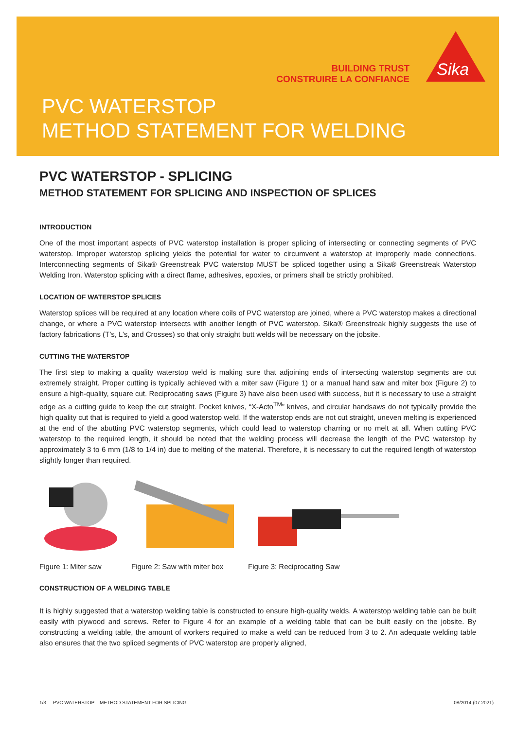BUILDING TRUST
CONSTRUIRE LA CONFIANCE
Sika
PVC WATERSTOP
METHOD STATEMENT FOR WELDING
PVC WATERSTOP - SPLICING
METHOD STATEMENT FOR SPLICING AND INSPECTION OF SPLICES
INTRODUCTION
One of the most important aspects of PVC waterstop installation is proper splicing of intersecting or connecting segments of PVC waterstop. Improper waterstop splicing yields the potential for water to circumvent a waterstop at improperly made connections. Interconnecting segments of Sika® Greenstreak PVC waterstop MUST be spliced together using a Sika® Greenstreak Waterstop Welding Iron. Waterstop splicing with a direct flame, adhesives, epoxies, or primers shall be strictly prohibited.
LOCATION OF WATERSTOP SPLICES
Waterstop splices will be required at any location where coils of PVC waterstop are joined, where a PVC waterstop makes a directional change, or where a PVC waterstop intersects with another length of PVC waterstop. Sika® Greenstreak highly suggests the use of factory fabrications (T’s, L’s, and Crosses) so that only straight butt welds will be necessary on the jobsite.
CUTTING THE WATERSTOP
The first step to making a quality waterstop weld is making sure that adjoining ends of intersecting waterstop segments are cut extremely straight. Proper cutting is typically achieved with a miter saw (Figure 1) or a manual hand saw and miter box (Figure 2) to ensure a high-quality, square cut. Reciprocating saws (Figure 3) have also been used with success, but it is necessary to use a straight edge as a cutting guide to keep the cut straight. Pocket knives, “X-Acto<sup>TM</sup>” knives, and circular handsaws do not typically provide the high quality cut that is required to yield a good waterstop weld. If the waterstop ends are not cut straight, uneven melting is experienced at the end of the abutting PVC waterstop segments, which could lead to waterstop charring or no melt at all. When cutting PVC waterstop to the required length, it should be noted that the welding process will decrease the length of the PVC waterstop by approximately 3 to 6 mm (1/8 to 1/4 in) due to melting of the material. Therefore, it is necessary to cut the required length of waterstop slightly longer than required.
Figure 1: Miter saw Figure 2: Saw with miter box Figure 3: Reciprocating Saw
CONSTRUCTION OF A WELDING TABLE
It is highly suggested that a waterstop welding table is constructed to ensure high-quality welds. A waterstop welding table can be built easily with plywood and screws. Refer to Figure 4 for an example of a welding table that can be built easily on the jobsite. By constructing a welding table, the amount of workers required to make a weld can be reduced from 3 to 2. An adequate welding table also ensures that the two spliced segments of PVC waterstop are properly aligned,
1/3 PVC WATERSTOP – METHOD STATEMENT FOR SPLICING 08/2014 (07.2021)